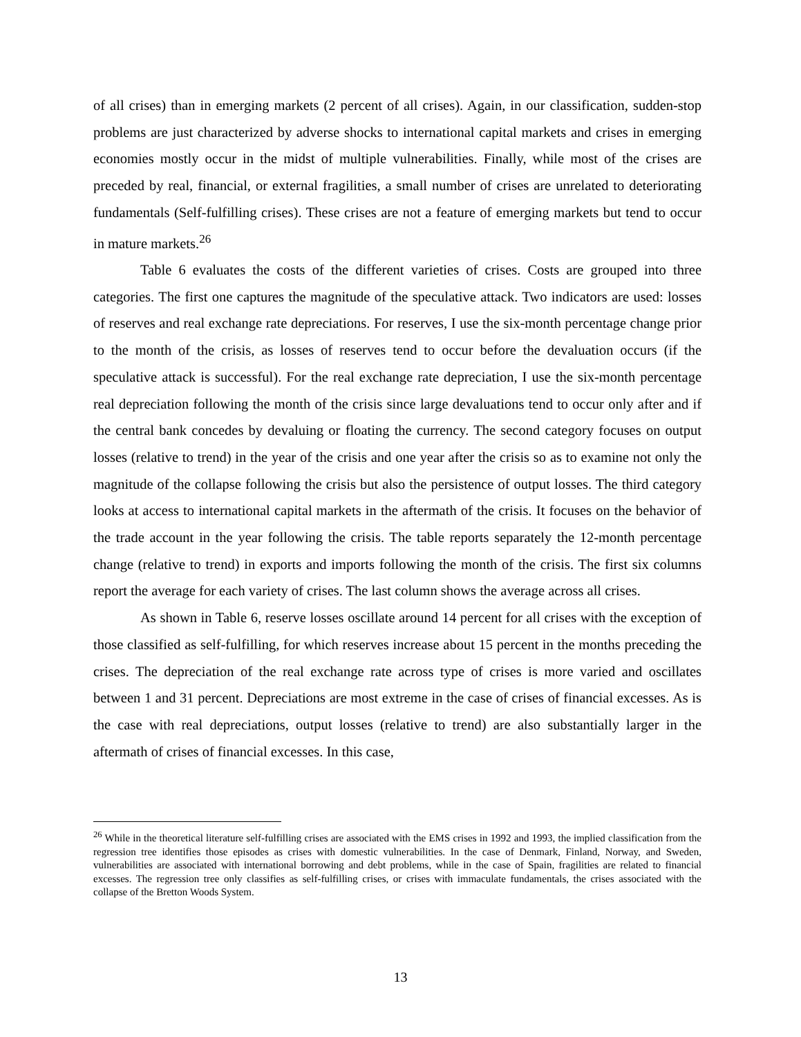of all crises) than in emerging markets (2 percent of all crises). Again, in our classification, sudden-stop problems are just characterized by adverse shocks to international capital markets and crises in emerging economies mostly occur in the midst of multiple vulnerabilities. Finally, while most of the crises are preceded by real, financial, or external fragilities, a small number of crises are unrelated to deteriorating fundamentals (Self-fulfilling crises). These crises are not a feature of emerging markets but tend to occur in mature markets.<sup>26</sup>
Table 6 evaluates the costs of the different varieties of crises. Costs are grouped into three categories. The first one captures the magnitude of the speculative attack. Two indicators are used: losses of reserves and real exchange rate depreciations. For reserves, I use the six-month percentage change prior to the month of the crisis, as losses of reserves tend to occur before the devaluation occurs (if the speculative attack is successful). For the real exchange rate depreciation, I use the six-month percentage real depreciation following the month of the crisis since large devaluations tend to occur only after and if the central bank concedes by devaluing or floating the currency. The second category focuses on output losses (relative to trend) in the year of the crisis and one year after the crisis so as to examine not only the magnitude of the collapse following the crisis but also the persistence of output losses. The third category looks at access to international capital markets in the aftermath of the crisis. It focuses on the behavior of the trade account in the year following the crisis. The table reports separately the 12-month percentage change (relative to trend) in exports and imports following the month of the crisis. The first six columns report the average for each variety of crises. The last column shows the average across all crises.
As shown in Table 6, reserve losses oscillate around 14 percent for all crises with the exception of those classified as self-fulfilling, for which reserves increase about 15 percent in the months preceding the crises. The depreciation of the real exchange rate across type of crises is more varied and oscillates between 1 and 31 percent. Depreciations are most extreme in the case of crises of financial excesses. As is the case with real depreciations, output losses (relative to trend) are also substantially larger in the aftermath of crises of financial excesses. In this case,
<sup>26</sup> While in the theoretical literature self-fulfilling crises are associated with the EMS crises in 1992 and 1993, the implied classification from the regression tree identifies those episodes as crises with domestic vulnerabilities. In the case of Denmark, Finland, Norway, and Sweden, vulnerabilities are associated with international borrowing and debt problems, while in the case of Spain, fragilities are related to financial excesses. The regression tree only classifies as self-fulfilling crises, or crises with immaculate fundamentals, the crises associated with the collapse of the Bretton Woods System.
13